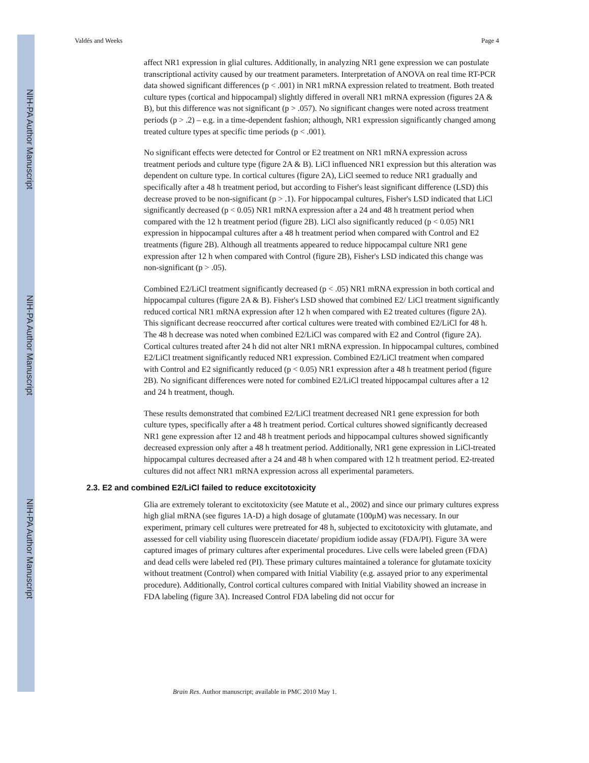NIH-PA Author Manuscript
NIH-PA Author Manuscript
NIH-PA Author Manuscript
Valdés and Weeks Page 4
affect NR1 expression in glial cultures. Additionally, in analyzing NR1 gene expression we can postulate transcriptional activity caused by our treatment parameters. Interpretation of ANOVA on real time RT-PCR data showed significant differences (p < .001) in NR1 mRNA expression related to treatment. Both treated culture types (cortical and hippocampal) slightly differed in overall NR1 mRNA expression (figures 2A & B), but this difference was not significant (p > .057). No significant changes were noted across treatment periods (p > .2) – e.g. in a time-dependent fashion; although, NR1 expression significantly changed among treated culture types at specific time periods (p < .001).
No significant effects were detected for Control or E2 treatment on NR1 mRNA expression across treatment periods and culture type (figure 2A & B). LiCl influenced NR1 expression but this alteration was dependent on culture type. In cortical cultures (figure 2A), LiCl seemed to reduce NR1 gradually and specifically after a 48 h treatment period, but according to Fisher's least significant difference (LSD) this decrease proved to be non-significant (p > .1). For hippocampal cultures, Fisher's LSD indicated that LiCl significantly decreased (p < 0.05) NR1 mRNA expression after a 24 and 48 h treatment period when compared with the 12 h treatment period (figure 2B). LiCl also significantly reduced (p < 0.05) NR1 expression in hippocampal cultures after a 48 h treatment period when compared with Control and E2 treatments (figure 2B). Although all treatments appeared to reduce hippocampal culture NR1 gene expression after 12 h when compared with Control (figure 2B), Fisher's LSD indicated this change was non-significant (p > .05).
Combined E2/LiCl treatment significantly decreased (p < .05) NR1 mRNA expression in both cortical and hippocampal cultures (figure 2A & B). Fisher's LSD showed that combined E2/ LiCl treatment significantly reduced cortical NR1 mRNA expression after 12 h when compared with E2 treated cultures (figure 2A). This significant decrease reoccurred after cortical cultures were treated with combined E2/LiCl for 48 h. The 48 h decrease was noted when combined E2/LiCl was compared with E2 and Control (figure 2A). Cortical cultures treated after 24 h did not alter NR1 mRNA expression. In hippocampal cultures, combined E2/LiCl treatment significantly reduced NR1 expression. Combined E2/LiCl treatment when compared with Control and E2 significantly reduced (p < 0.05) NR1 expression after a 48 h treatment period (figure 2B). No significant differences were noted for combined E2/LiCl treated hippocampal cultures after a 12 and 24 h treatment, though.
These results demonstrated that combined E2/LiCl treatment decreased NR1 gene expression for both culture types, specifically after a 48 h treatment period. Cortical cultures showed significantly decreased NR1 gene expression after 12 and 48 h treatment periods and hippocampal cultures showed significantly decreased expression only after a 48 h treatment period. Additionally, NR1 gene expression in LiCl-treated hippocampal cultures decreased after a 24 and 48 h when compared with 12 h treatment period. E2-treated cultures did not affect NR1 mRNA expression across all experimental parameters.
2.3. E2 and combined E2/LiCl failed to reduce excitotoxicity
Glia are extremely tolerant to excitotoxicity (see Matute et al., 2002) and since our primary cultures express high glial mRNA (see figures 1A-D) a high dosage of glutamate (100μM) was necessary. In our experiment, primary cell cultures were pretreated for 48 h, subjected to excitotoxicity with glutamate, and assessed for cell viability using fluorescein diacetate/ propidium iodide assay (FDA/PI). Figure 3A were captured images of primary cultures after experimental procedures. Live cells were labeled green (FDA) and dead cells were labeled red (PI). These primary cultures maintained a tolerance for glutamate toxicity without treatment (Control) when compared with Initial Viability (e.g. assayed prior to any experimental procedure). Additionally, Control cortical cultures compared with Initial Viability showed an increase in FDA labeling (figure 3A). Increased Control FDA labeling did not occur for
Brain Res. Author manuscript; available in PMC 2010 May 1.